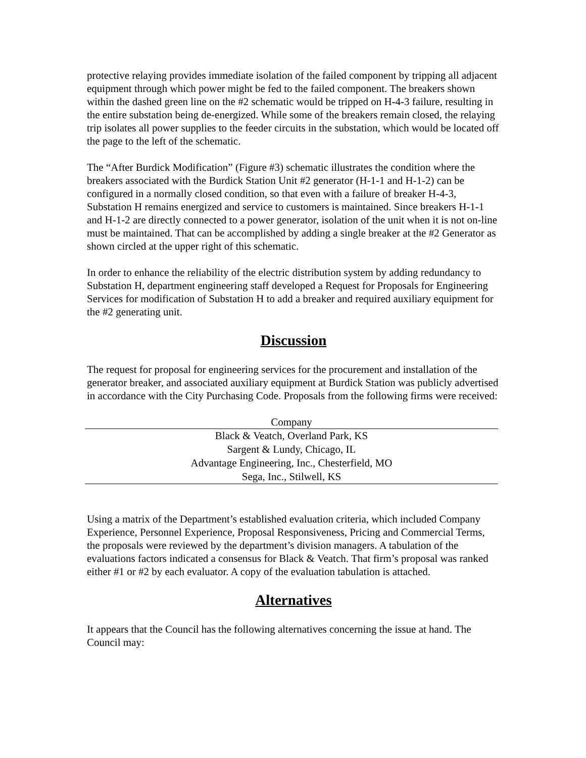protective relaying provides immediate isolation of the failed component by tripping all adjacent equipment through which power might be fed to the failed component. The breakers shown within the dashed green line on the #2 schematic would be tripped on H-4-3 failure, resulting in the entire substation being de-energized. While some of the breakers remain closed, the relaying trip isolates all power supplies to the feeder circuits in the substation, which would be located off the page to the left of the schematic.
The “After Burdick Modification” (Figure #3) schematic illustrates the condition where the breakers associated with the Burdick Station Unit #2 generator (H-1-1 and H-1-2) can be configured in a normally closed condition, so that even with a failure of breaker H-4-3, Substation H remains energized and service to customers is maintained. Since breakers H-1-1 and H-1-2 are directly connected to a power generator, isolation of the unit when it is not on-line must be maintained. That can be accomplished by adding a single breaker at the #2 Generator as shown circled at the upper right of this schematic.
In order to enhance the reliability of the electric distribution system by adding redundancy to Substation H, department engineering staff developed a Request for Proposals for Engineering Services for modification of Substation H to add a breaker and required auxiliary equipment for the #2 generating unit.
Discussion
The request for proposal for engineering services for the procurement and installation of the generator breaker, and associated auxiliary equipment at Burdick Station was publicly advertised in accordance with the City Purchasing Code. Proposals from the following firms were received:
| Company |
| --- |
| Black & Veatch, Overland Park, KS |
| Sargent & Lundy, Chicago, IL |
| Advantage Engineering, Inc., Chesterfield, MO |
| Sega, Inc., Stilwell, KS |
Using a matrix of the Department’s established evaluation criteria, which included Company Experience, Personnel Experience, Proposal Responsiveness, Pricing and Commercial Terms, the proposals were reviewed by the department’s division managers. A tabulation of the evaluations factors indicated a consensus for Black & Veatch. That firm’s proposal was ranked either #1 or #2 by each evaluator. A copy of the evaluation tabulation is attached.
Alternatives
It appears that the Council has the following alternatives concerning the issue at hand. The Council may: